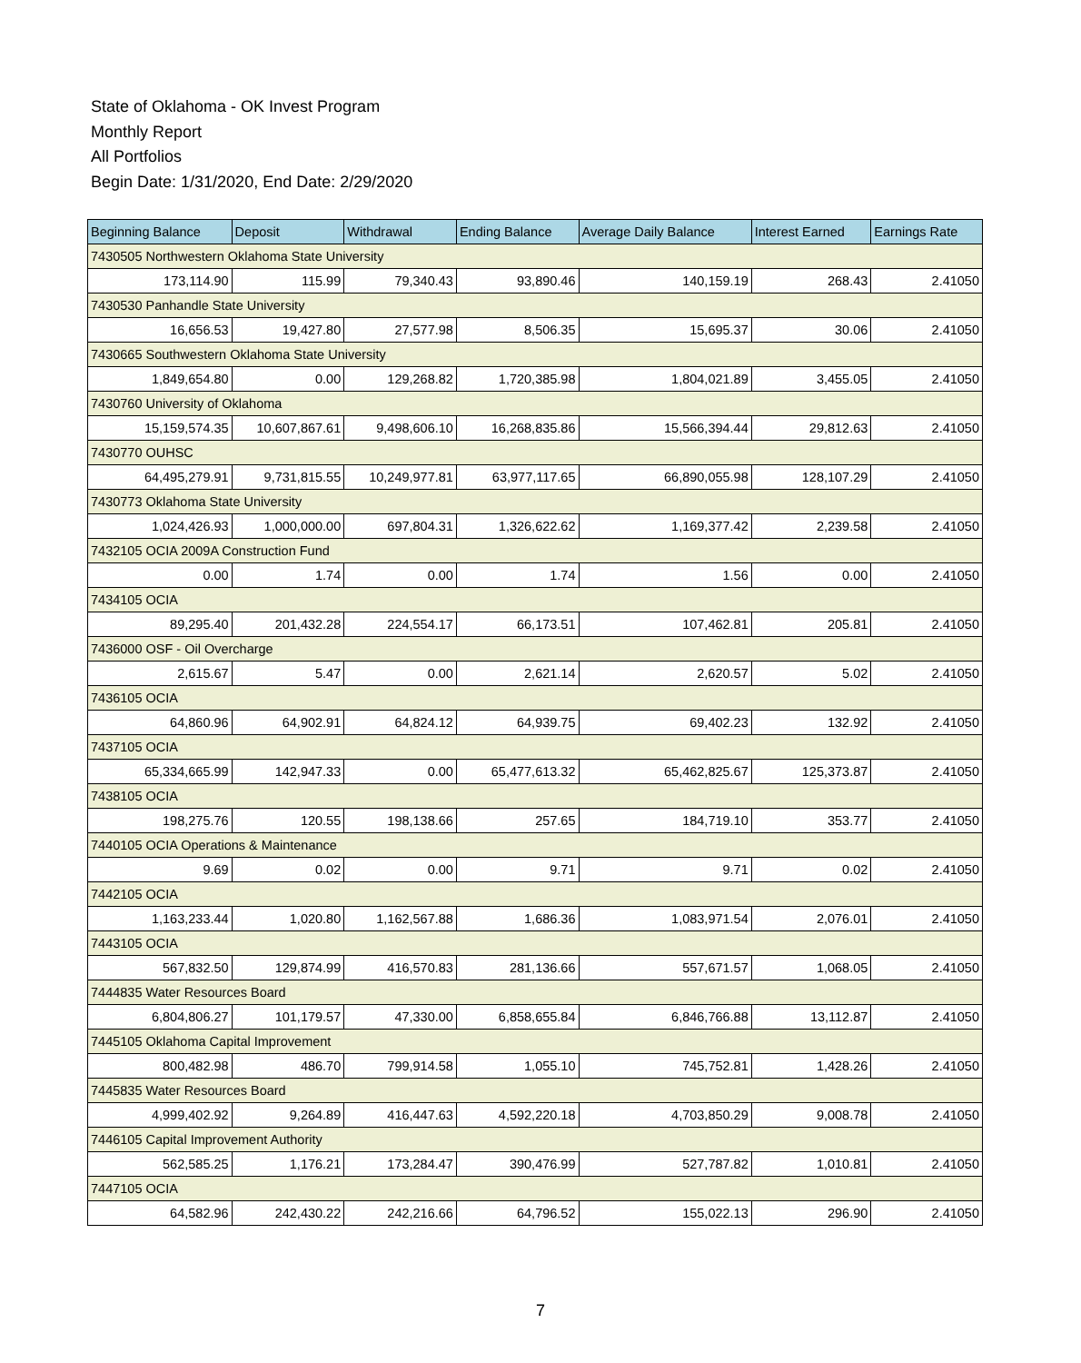State of Oklahoma - OK Invest Program
Monthly Report
All Portfolios
Begin Date: 1/31/2020, End Date: 2/29/2020
| Beginning Balance | Deposit | Withdrawal | Ending Balance | Average Daily Balance | Interest Earned | Earnings Rate |
| --- | --- | --- | --- | --- | --- | --- |
| 7430505 Northwestern Oklahoma State University | | | | | | |
| 173,114.90 | 115.99 | 79,340.43 | 93,890.46 | 140,159.19 | 268.43 | 2.41050 |
| 7430530 Panhandle State University | | | | | | |
| 16,656.53 | 19,427.80 | 27,577.98 | 8,506.35 | 15,695.37 | 30.06 | 2.41050 |
| 7430665 Southwestern Oklahoma State University | | | | | | |
| 1,849,654.80 | 0.00 | 129,268.82 | 1,720,385.98 | 1,804,021.89 | 3,455.05 | 2.41050 |
| 7430760 University of Oklahoma | | | | | | |
| 15,159,574.35 | 10,607,867.61 | 9,498,606.10 | 16,268,835.86 | 15,566,394.44 | 29,812.63 | 2.41050 |
| 7430770 OUHSC | | | | | | |
| 64,495,279.91 | 9,731,815.55 | 10,249,977.81 | 63,977,117.65 | 66,890,055.98 | 128,107.29 | 2.41050 |
| 7430773 Oklahoma State University | | | | | | |
| 1,024,426.93 | 1,000,000.00 | 697,804.31 | 1,326,622.62 | 1,169,377.42 | 2,239.58 | 2.41050 |
| 7432105 OCIA 2009A Construction Fund | | | | | | |
| 0.00 | 1.74 | 0.00 | 1.74 | 1.56 | 0.00 | 2.41050 |
| 7434105 OCIA | | | | | | |
| 89,295.40 | 201,432.28 | 224,554.17 | 66,173.51 | 107,462.81 | 205.81 | 2.41050 |
| 7436000 OSF - Oil Overcharge | | | | | | |
| 2,615.67 | 5.47 | 0.00 | 2,621.14 | 2,620.57 | 5.02 | 2.41050 |
| 7436105 OCIA | | | | | | |
| 64,860.96 | 64,902.91 | 64,824.12 | 64,939.75 | 69,402.23 | 132.92 | 2.41050 |
| 7437105 OCIA | | | | | | |
| 65,334,665.99 | 142,947.33 | 0.00 | 65,477,613.32 | 65,462,825.67 | 125,373.87 | 2.41050 |
| 7438105 OCIA | | | | | | |
| 198,275.76 | 120.55 | 198,138.66 | 257.65 | 184,719.10 | 353.77 | 2.41050 |
| 7440105 OCIA Operations & Maintenance | | | | | | |
| 9.69 | 0.02 | 0.00 | 9.71 | 9.71 | 0.02 | 2.41050 |
| 7442105 OCIA | | | | | | |
| 1,163,233.44 | 1,020.80 | 1,162,567.88 | 1,686.36 | 1,083,971.54 | 2,076.01 | 2.41050 |
| 7443105 OCIA | | | | | | |
| 567,832.50 | 129,874.99 | 416,570.83 | 281,136.66 | 557,671.57 | 1,068.05 | 2.41050 |
| 7444835 Water Resources Board | | | | | | |
| 6,804,806.27 | 101,179.57 | 47,330.00 | 6,858,655.84 | 6,846,766.88 | 13,112.87 | 2.41050 |
| 7445105 Oklahoma Capital Improvement | | | | | | |
| 800,482.98 | 486.70 | 799,914.58 | 1,055.10 | 745,752.81 | 1,428.26 | 2.41050 |
| 7445835 Water Resources Board | | | | | | |
| 4,999,402.92 | 9,264.89 | 416,447.63 | 4,592,220.18 | 4,703,850.29 | 9,008.78 | 2.41050 |
| 7446105 Capital Improvement Authority | | | | | | |
| 562,585.25 | 1,176.21 | 173,284.47 | 390,476.99 | 527,787.82 | 1,010.81 | 2.41050 |
| 7447105 OCIA | | | | | | |
| 64,582.96 | 242,430.22 | 242,216.66 | 64,796.52 | 155,022.13 | 296.90 | 2.41050 |
7